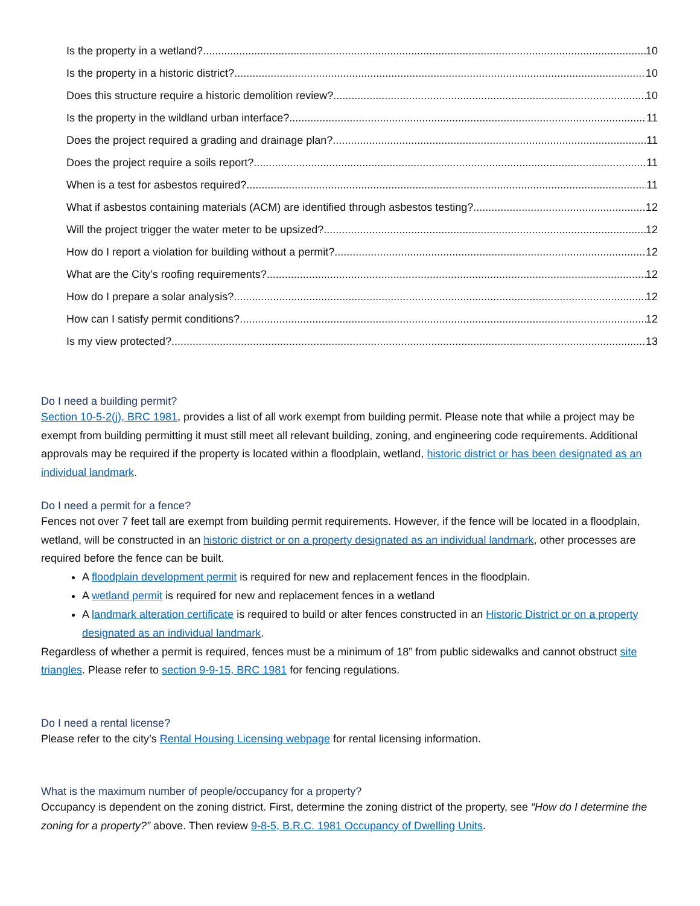Is the property in a wetland? 10
Is the property in a historic district? 10
Does this structure require a historic demolition review? 10
Is the property in the wildland urban interface? 11
Does the project required a grading and drainage plan? 11
Does the project require a soils report? 11
When is a test for asbestos required? 11
What if asbestos containing materials (ACM) are identified through asbestos testing? 12
Will the project trigger the water meter to be upsized? 12
How do I report a violation for building without a permit? 12
What are the City’s roofing requirements? 12
How do I prepare a solar analysis? 12
How can I satisfy permit conditions? 12
Is my view protected? 13
Do I need a building permit?
Section 10-5-2(j), BRC 1981, provides a list of all work exempt from building permit. Please note that while a project may be exempt from building permitting it must still meet all relevant building, zoning, and engineering code requirements. Additional approvals may be required if the property is located within a floodplain, wetland, historic district or has been designated as an individual landmark.
Do I need a permit for a fence?
Fences not over 7 feet tall are exempt from building permit requirements. However, if the fence will be located in a floodplain, wetland, will be constructed in an historic district or on a property designated as an individual landmark, other processes are required before the fence can be built.
A floodplain development permit is required for new and replacement fences in the floodplain.
A wetland permit is required for new and replacement fences in a wetland
A landmark alteration certificate is required to build or alter fences constructed in an Historic District or on a property designated as an individual landmark.
Regardless of whether a permit is required, fences must be a minimum of 18” from public sidewalks and cannot obstruct site triangles. Please refer to section 9-9-15, BRC 1981 for fencing regulations.
Do I need a rental license?
Please refer to the city’s Rental Housing Licensing webpage for rental licensing information.
What is the maximum number of people/occupancy for a property?
Occupancy is dependent on the zoning district. First, determine the zoning district of the property, see “How do I determine the zoning for a property?” above. Then review 9-8-5, B.R.C. 1981 Occupancy of Dwelling Units.